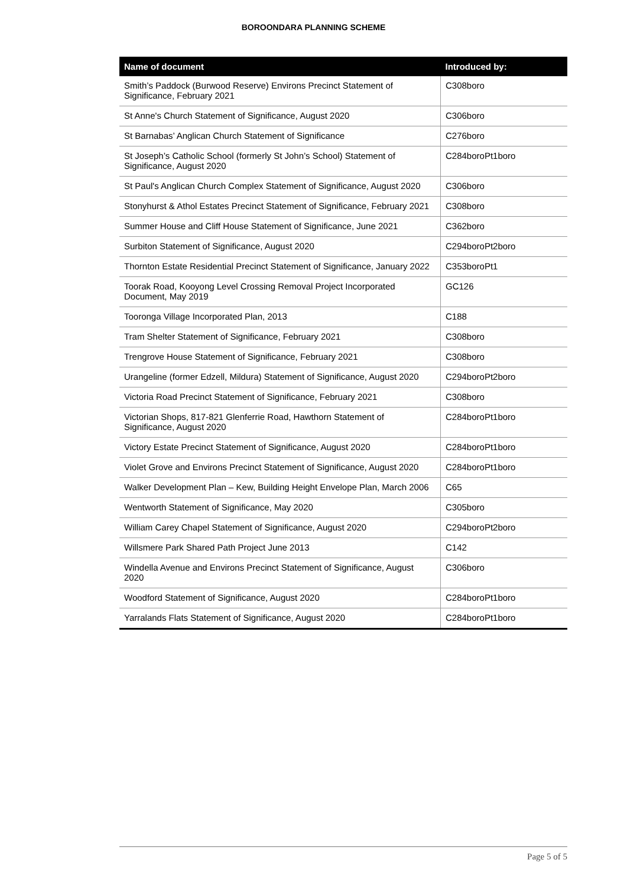BOROONDARA PLANNING SCHEME
| Name of document | Introduced by: |
| --- | --- |
| Smith’s Paddock (Burwood Reserve) Environs Precinct Statement of Significance, February 2021 | C308boro |
| St Anne's Church Statement of Significance, August 2020 | C306boro |
| St Barnabas’ Anglican Church Statement of Significance | C276boro |
| St Joseph’s Catholic School (formerly St John’s School) Statement of Significance, August 2020 | C284boroPt1boro |
| St Paul's Anglican Church Complex Statement of Significance, August 2020 | C306boro |
| Stonyhurst & Athol Estates Precinct Statement of Significance, February 2021 | C308boro |
| Summer House and Cliff House Statement of Significance, June 2021 | C362boro |
| Surbiton Statement of Significance, August 2020 | C294boroPt2boro |
| Thornton Estate Residential Precinct Statement of Significance, January 2022 | C353boroPt1 |
| Toorak Road, Kooyong Level Crossing Removal Project Incorporated Document, May 2019 | GC126 |
| Tooronga Village Incorporated Plan, 2013 | C188 |
| Tram Shelter Statement of Significance, February 2021 | C308boro |
| Trengrove House Statement of Significance, February 2021 | C308boro |
| Urangeline (former Edzell, Mildura) Statement of Significance, August 2020 | C294boroPt2boro |
| Victoria Road Precinct Statement of Significance, February 2021 | C308boro |
| Victorian Shops, 817-821 Glenferrie Road, Hawthorn Statement of Significance, August 2020 | C284boroPt1boro |
| Victory Estate Precinct Statement of Significance, August 2020 | C284boroPt1boro |
| Violet Grove and Environs Precinct Statement of Significance, August 2020 | C284boroPt1boro |
| Walker Development Plan – Kew, Building Height Envelope Plan, March 2006 | C65 |
| Wentworth Statement of Significance, May 2020 | C305boro |
| William Carey Chapel Statement of Significance, August 2020 | C294boroPt2boro |
| Willsmere Park Shared Path Project June 2013 | C142 |
| Windella Avenue and Environs Precinct Statement of Significance, August 2020 | C306boro |
| Woodford Statement of Significance, August 2020 | C284boroPt1boro |
| Yarralands Flats Statement of Significance, August 2020 | C284boroPt1boro |
Page 5 of 5